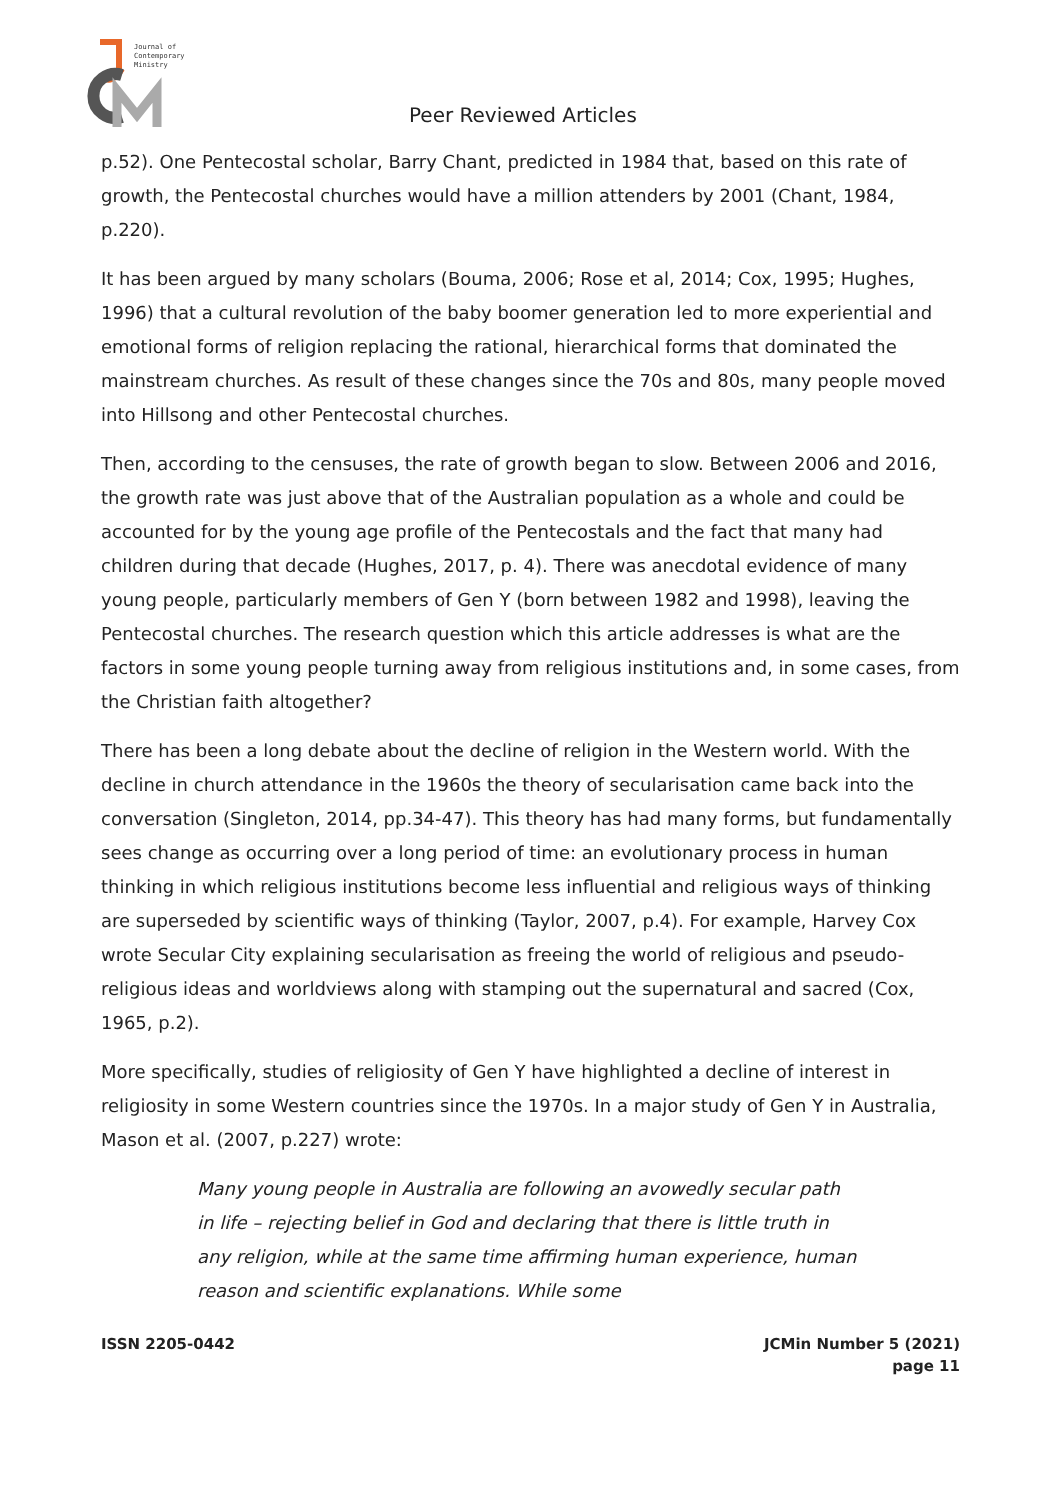Journal of
Contemporary
Ministry
Peer Reviewed Articles
p.52). One Pentecostal scholar, Barry Chant, predicted in 1984 that, based on this rate of growth, the Pentecostal churches would have a million attenders by 2001 (Chant, 1984, p.220).
It has been argued by many scholars (Bouma, 2006; Rose et al, 2014; Cox, 1995; Hughes, 1996) that a cultural revolution of the baby boomer generation led to more experiential and emotional forms of religion replacing the rational, hierarchical forms that dominated the mainstream churches. As result of these changes since the 70s and 80s, many people moved into Hillsong and other Pentecostal churches.
Then, according to the censuses, the rate of growth began to slow. Between 2006 and 2016, the growth rate was just above that of the Australian population as a whole and could be accounted for by the young age profile of the Pentecostals and the fact that many had children during that decade (Hughes, 2017, p. 4). There was anecdotal evidence of many young people, particularly members of Gen Y (born between 1982 and 1998), leaving the Pentecostal churches. The research question which this article addresses is what are the factors in some young people turning away from religious institutions and, in some cases, from the Christian faith altogether?
There has been a long debate about the decline of religion in the Western world. With the decline in church attendance in the 1960s the theory of secularisation came back into the conversation (Singleton, 2014, pp.34-47). This theory has had many forms, but fundamentally sees change as occurring over a long period of time: an evolutionary process in human thinking in which religious institutions become less influential and religious ways of thinking are superseded by scientific ways of thinking (Taylor, 2007, p.4). For example, Harvey Cox wrote Secular City explaining secularisation as freeing the world of religious and pseudo-religious ideas and worldviews along with stamping out the supernatural and sacred (Cox, 1965, p.2).
More specifically, studies of religiosity of Gen Y have highlighted a decline of interest in religiosity in some Western countries since the 1970s. In a major study of Gen Y in Australia, Mason et al. (2007, p.227) wrote:
Many young people in Australia are following an avowedly secular path in life – rejecting belief in God and declaring that there is little truth in any religion, while at the same time affirming human experience, human reason and scientific explanations. While some
ISSN 2205-0442 JCMin Number 5 (2021)
page 11